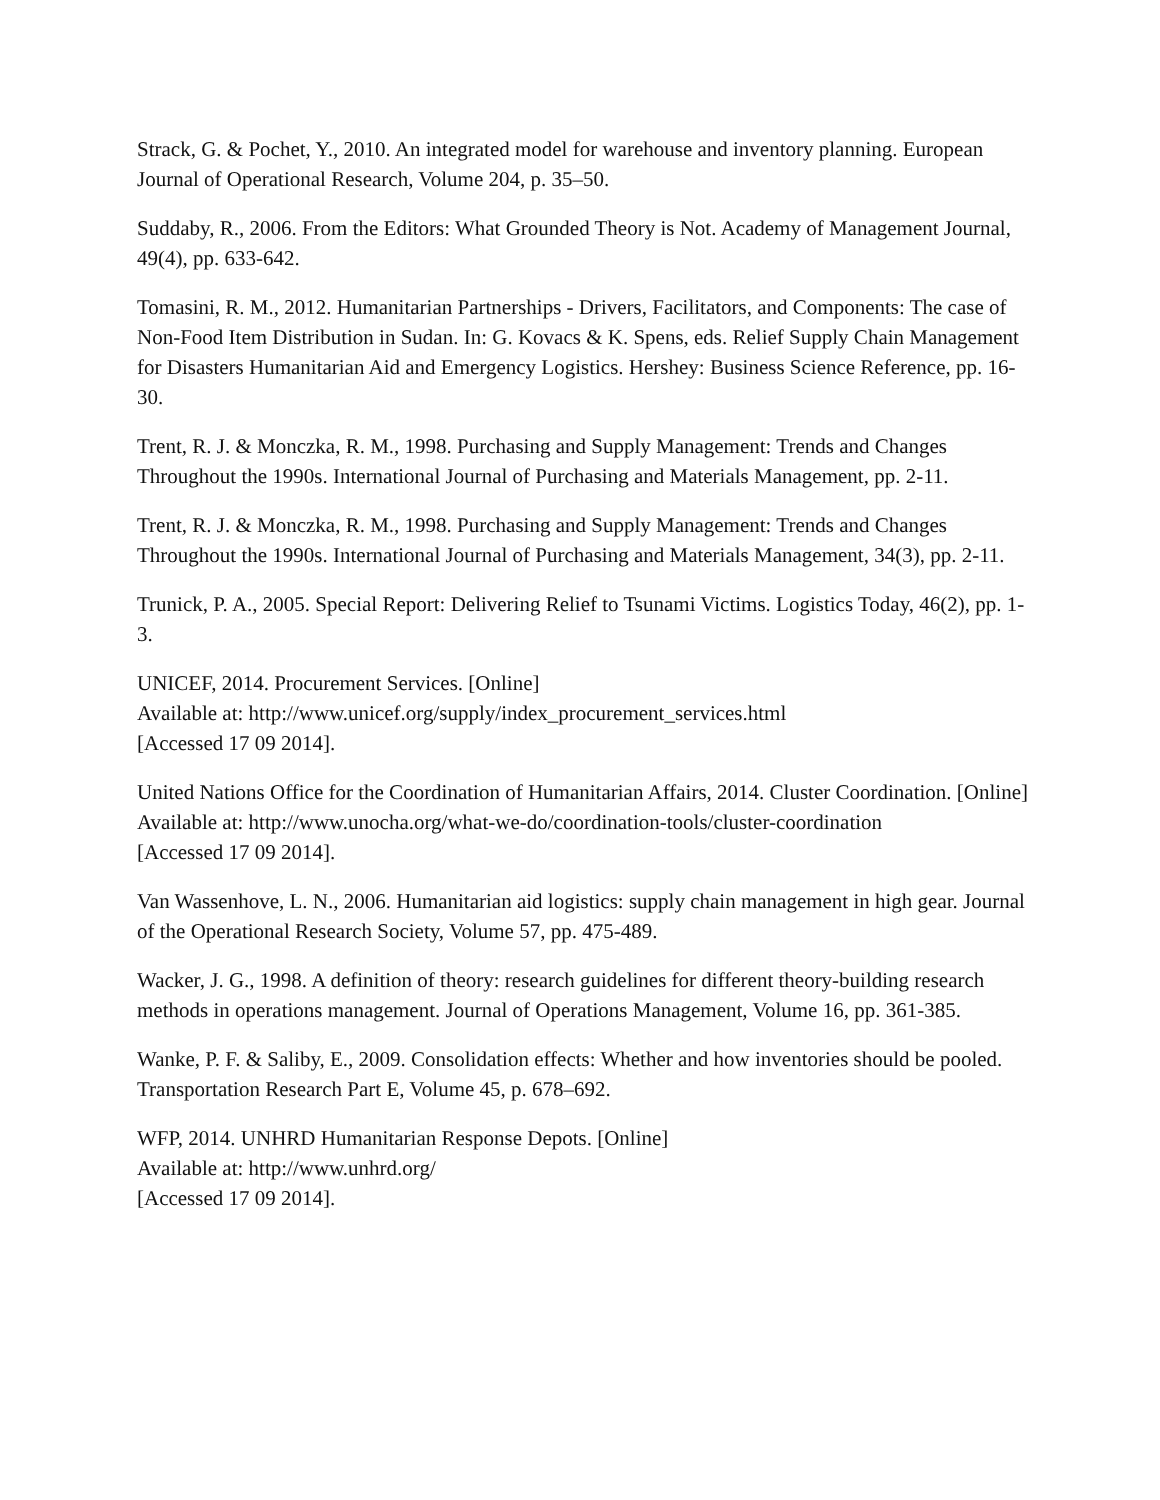Strack, G. & Pochet, Y., 2010. An integrated model for warehouse and inventory planning. European Journal of Operational Research, Volume 204, p. 35–50.
Suddaby, R., 2006. From the Editors: What Grounded Theory is Not. Academy of Management Journal, 49(4), pp. 633-642.
Tomasini, R. M., 2012. Humanitarian Partnerships - Drivers, Facilitators, and Components: The case of Non-Food Item Distribution in Sudan. In: G. Kovacs & K. Spens, eds. Relief Supply Chain Management for Disasters Humanitarian Aid and Emergency Logistics. Hershey: Business Science Reference, pp. 16-30.
Trent, R. J. & Monczka, R. M., 1998. Purchasing and Supply Management: Trends and Changes Throughout the 1990s. International Journal of Purchasing and Materials Management, pp. 2-11.
Trent, R. J. & Monczka, R. M., 1998. Purchasing and Supply Management: Trends and Changes Throughout the 1990s. International Journal of Purchasing and Materials Management, 34(3), pp. 2-11.
Trunick, P. A., 2005. Special Report: Delivering Relief to Tsunami Victims. Logistics Today, 46(2), pp. 1-3.
UNICEF, 2014. Procurement Services. [Online]
Available at: http://www.unicef.org/supply/index_procurement_services.html
[Accessed 17 09 2014].
United Nations Office for the Coordination of Humanitarian Affairs, 2014. Cluster Coordination. [Online]
Available at: http://www.unocha.org/what-we-do/coordination-tools/cluster-coordination
[Accessed 17 09 2014].
Van Wassenhove, L. N., 2006. Humanitarian aid logistics: supply chain management in high gear. Journal of the Operational Research Society, Volume 57, pp. 475-489.
Wacker, J. G., 1998. A definition of theory: research guidelines for different theory-building research methods in operations management. Journal of Operations Management, Volume 16, pp. 361-385.
Wanke, P. F. & Saliby, E., 2009. Consolidation effects: Whether and how inventories should be pooled. Transportation Research Part E, Volume 45, p. 678–692.
WFP, 2014. UNHRD Humanitarian Response Depots. [Online]
Available at: http://www.unhrd.org/
[Accessed 17 09 2014].